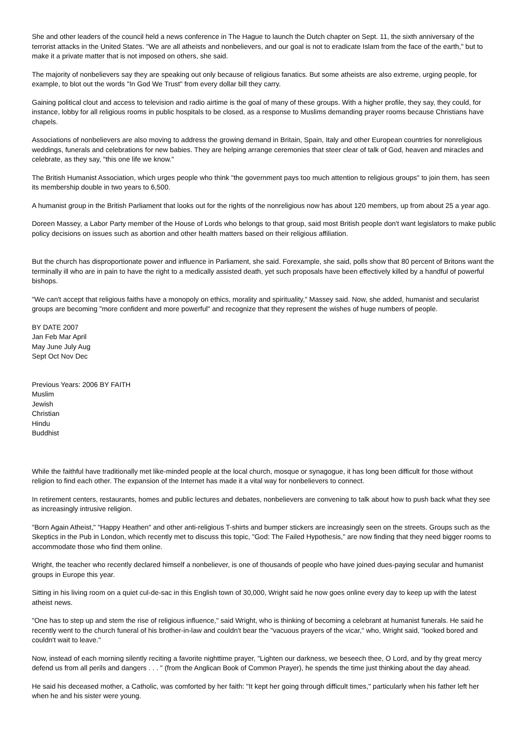She and other leaders of the council held a news conference in The Hague to launch the Dutch chapter on Sept. 11, the sixth anniversary of the terrorist attacks in the United States. "We are all atheists and nonbelievers, and our goal is not to eradicate Islam from the face of the earth," but to make it a private matter that is not imposed on others, she said.
The majority of nonbelievers say they are speaking out only because of religious fanatics. But some atheists are also extreme, urging people, for example, to blot out the words "In God We Trust" from every dollar bill they carry.
Gaining political clout and access to television and radio airtime is the goal of many of these groups. With a higher profile, they say, they could, for instance, lobby for all religious rooms in public hospitals to be closed, as a response to Muslims demanding prayer rooms because Christians have chapels.
Associations of nonbelievers are also moving to address the growing demand in Britain, Spain, Italy and other European countries for nonreligious weddings, funerals and celebrations for new babies. They are helping arrange ceremonies that steer clear of talk of God, heaven and miracles and celebrate, as they say, "this one life we know."
The British Humanist Association, which urges people who think "the government pays too much attention to religious groups" to join them, has seen its membership double in two years to 6,500.
A humanist group in the British Parliament that looks out for the rights of the nonreligious now has about 120 members, up from about 25 a year ago.
Doreen Massey, a Labor Party member of the House of Lords who belongs to that group, said most British people don't want legislators to make public policy decisions on issues such as abortion and other health matters based on their religious affiliation.
But the church has disproportionate power and influence in Parliament, she said. Forexample, she said, polls show that 80 percent of Britons want the terminally ill who are in pain to have the right to a medically assisted death, yet such proposals have been effectively killed by a handful of powerful bishops.
"We can't accept that religious faiths have a monopoly on ethics, morality and spirituality," Massey said. Now, she added, humanist and secularist groups are becoming "more confident and more powerful" and recognize that they represent the wishes of huge numbers of people.
BY DATE 2007
Jan Feb Mar April
May June July Aug
Sept Oct Nov Dec
Previous Years: 2006 BY FAITH
Muslim
Jewish
Christian
Hindu
Buddhist
While the faithful have traditionally met like-minded people at the local church, mosque or synagogue, it has long been difficult for those without religion to find each other. The expansion of the Internet has made it a vital way for nonbelievers to connect.
In retirement centers, restaurants, homes and public lectures and debates, nonbelievers are convening to talk about how to push back what they see as increasingly intrusive religion.
"Born Again Atheist," "Happy Heathen" and other anti-religious T-shirts and bumper stickers are increasingly seen on the streets. Groups such as the Skeptics in the Pub in London, which recently met to discuss this topic, "God: The Failed Hypothesis," are now finding that they need bigger rooms to accommodate those who find them online.
Wright, the teacher who recently declared himself a nonbeliever, is one of thousands of people who have joined dues-paying secular and humanist groups in Europe this year.
Sitting in his living room on a quiet cul-de-sac in this English town of 30,000, Wright said he now goes online every day to keep up with the latest atheist news.
"One has to step up and stem the rise of religious influence," said Wright, who is thinking of becoming a celebrant at humanist funerals. He said he recently went to the church funeral of his brother-in-law and couldn't bear the "vacuous prayers of the vicar," who, Wright said, "looked bored and couldn't wait to leave."
Now, instead of each morning silently reciting a favorite nighttime prayer, "Lighten our darkness, we beseech thee, O Lord, and by thy great mercy defend us from all perils and dangers . . . " (from the Anglican Book of Common Prayer), he spends the time just thinking about the day ahead.
He said his deceased mother, a Catholic, was comforted by her faith: "It kept her going through difficult times," particularly when his father left her when he and his sister were young.